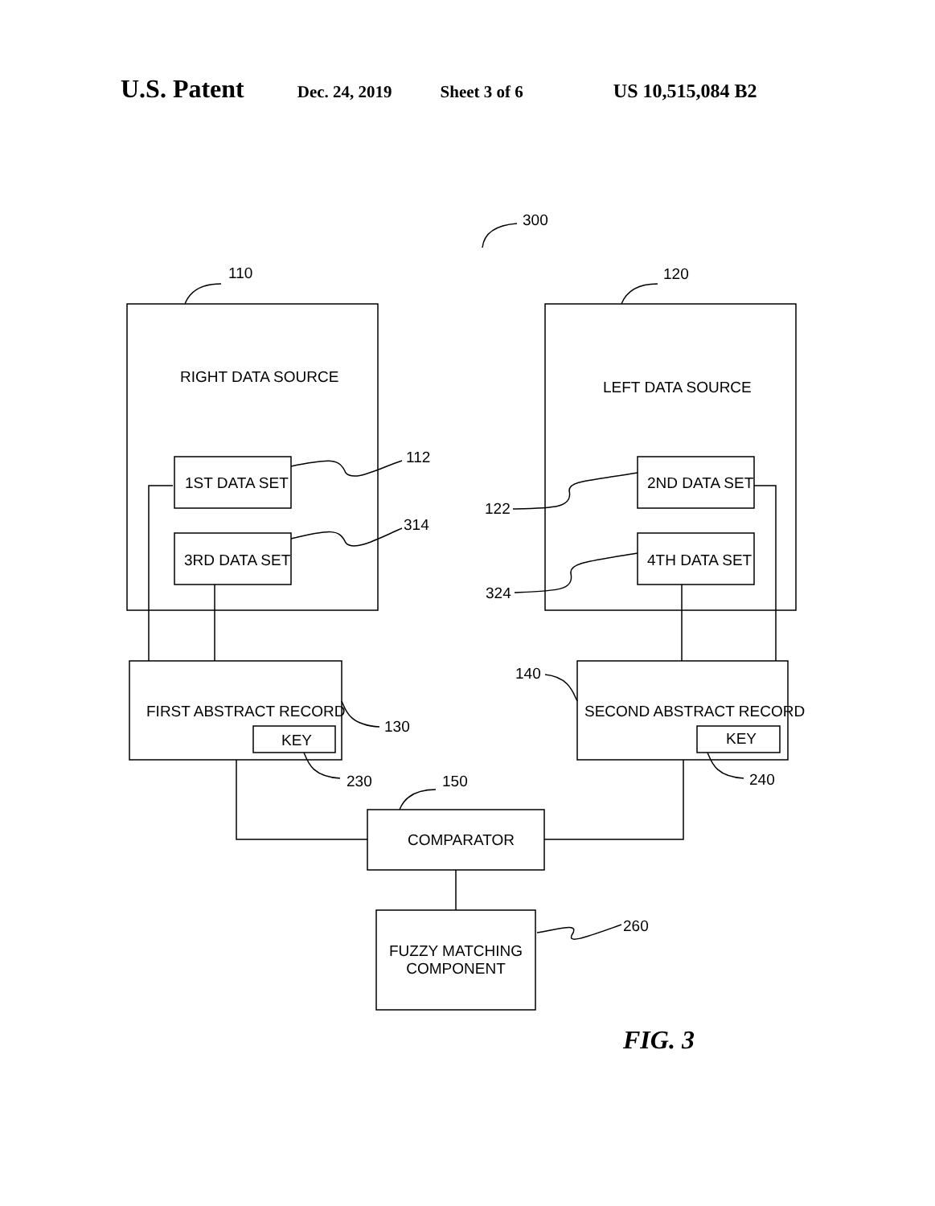U.S. Patent Dec. 24, 2019 Sheet 3 of 6 US 10,515,084 B2
110 120
300
RIGHT DATA SOURCE
LEFT DATA SOURCE
1ST DATA SET
112
2ND DATA SET
122
3RD DATA SET
314
4TH DATA SET
324
140
FIRST ABSTRACT RECORD
KEY
130
SECOND ABSTRACT RECORD
KEY
230 150 240
COMPARATOR
260
FUZZY MATCHING
COMPONENT
FIG. 3